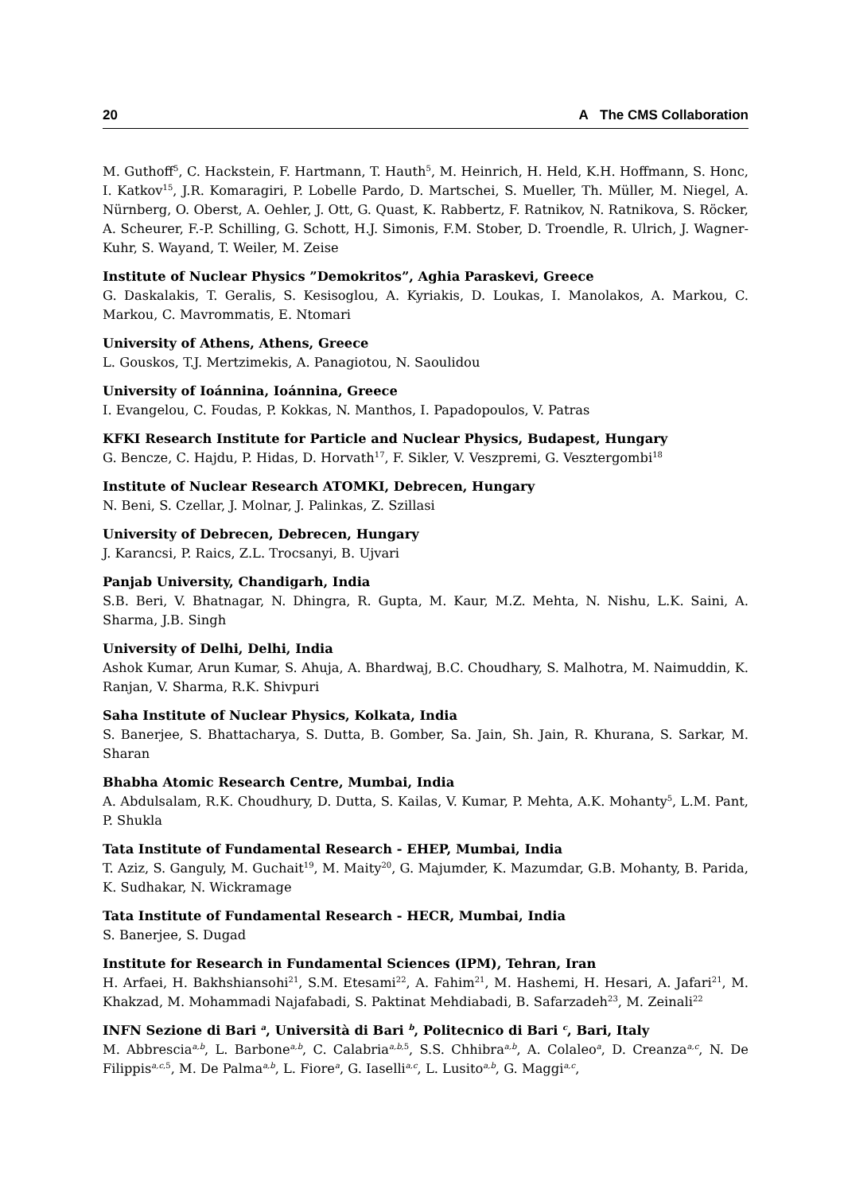20 A The CMS Collaboration
M. Guthoff<sup>5</sup>, C. Hackstein, F. Hartmann, T. Hauth<sup>5</sup>, M. Heinrich, H. Held, K.H. Hoffmann, S. Honc, I. Katkov<sup>15</sup>, J.R. Komaragiri, P. Lobelle Pardo, D. Martschei, S. Mueller, Th. Müller, M. Niegel, A. Nürnberg, O. Oberst, A. Oehler, J. Ott, G. Quast, K. Rabbertz, F. Ratnikov, N. Ratnikova, S. Röcker, A. Scheurer, F.-P. Schilling, G. Schott, H.J. Simonis, F.M. Stober, D. Troendle, R. Ulrich, J. Wagner-Kuhr, S. Wayand, T. Weiler, M. Zeise
Institute of Nuclear Physics ”Demokritos”, Aghia Paraskevi, Greece
G. Daskalakis, T. Geralis, S. Kesisoglou, A. Kyriakis, D. Loukas, I. Manolakos, A. Markou, C. Markou, C. Mavrommatis, E. Ntomari
University of Athens, Athens, Greece
L. Gouskos, T.J. Mertzimekis, A. Panagiotou, N. Saoulidou
University of Ioánnina, Ioánnina, Greece
I. Evangelou, C. Foudas, P. Kokkas, N. Manthos, I. Papadopoulos, V. Patras
KFKI Research Institute for Particle and Nuclear Physics, Budapest, Hungary
G. Bencze, C. Hajdu, P. Hidas, D. Horvath<sup>17</sup>, F. Sikler, V. Veszpremi, G. Vesztergombi<sup>18</sup>
Institute of Nuclear Research ATOMKI, Debrecen, Hungary
N. Beni, S. Czellar, J. Molnar, J. Palinkas, Z. Szillasi
University of Debrecen, Debrecen, Hungary
J. Karancsi, P. Raics, Z.L. Trocsanyi, B. Ujvari
Panjab University, Chandigarh, India
S.B. Beri, V. Bhatnagar, N. Dhingra, R. Gupta, M. Kaur, M.Z. Mehta, N. Nishu, L.K. Saini, A. Sharma, J.B. Singh
University of Delhi, Delhi, India
Ashok Kumar, Arun Kumar, S. Ahuja, A. Bhardwaj, B.C. Choudhary, S. Malhotra, M. Naimuddin, K. Ranjan, V. Sharma, R.K. Shivpuri
Saha Institute of Nuclear Physics, Kolkata, India
S. Banerjee, S. Bhattacharya, S. Dutta, B. Gomber, Sa. Jain, Sh. Jain, R. Khurana, S. Sarkar, M. Sharan
Bhabha Atomic Research Centre, Mumbai, India
A. Abdulsalam, R.K. Choudhury, D. Dutta, S. Kailas, V. Kumar, P. Mehta, A.K. Mohanty<sup>5</sup>, L.M. Pant, P. Shukla
Tata Institute of Fundamental Research - EHEP, Mumbai, India
T. Aziz, S. Ganguly, M. Guchait<sup>19</sup>, M. Maity<sup>20</sup>, G. Majumder, K. Mazumdar, G.B. Mohanty, B. Parida, K. Sudhakar, N. Wickramage
Tata Institute of Fundamental Research - HECR, Mumbai, India
S. Banerjee, S. Dugad
Institute for Research in Fundamental Sciences (IPM), Tehran, Iran
H. Arfaei, H. Bakhshiansohi<sup>21</sup>, S.M. Etesami<sup>22</sup>, A. Fahim<sup>21</sup>, M. Hashemi, H. Hesari, A. Jafari<sup>21</sup>, M. Khakzad, M. Mohammadi Najafabadi, S. Paktinat Mehdiabadi, B. Safarzadeh<sup>23</sup>, M. Zeinali<sup>22</sup>
INFN Sezione di Bari <sup>a</sup>, Università di Bari <sup>b</sup>, Politecnico di Bari <sup>c</sup>, Bari, Italy
M. Abbrescia<sup>a,b</sup>, L. Barbone<sup>a,b</sup>, C. Calabria<sup>a,b,5</sup>, S.S. Chhibra<sup>a,b</sup>, A. Colaleo<sup>a</sup>, D. Creanza<sup>a,c</sup>, N. De Filippis<sup>a,c,5</sup>, M. De Palma<sup>a,b</sup>, L. Fiore<sup>a</sup>, G. Iaselli<sup>a,c</sup>, L. Lusito<sup>a,b</sup>, G. Maggi<sup>a,c</sup>,